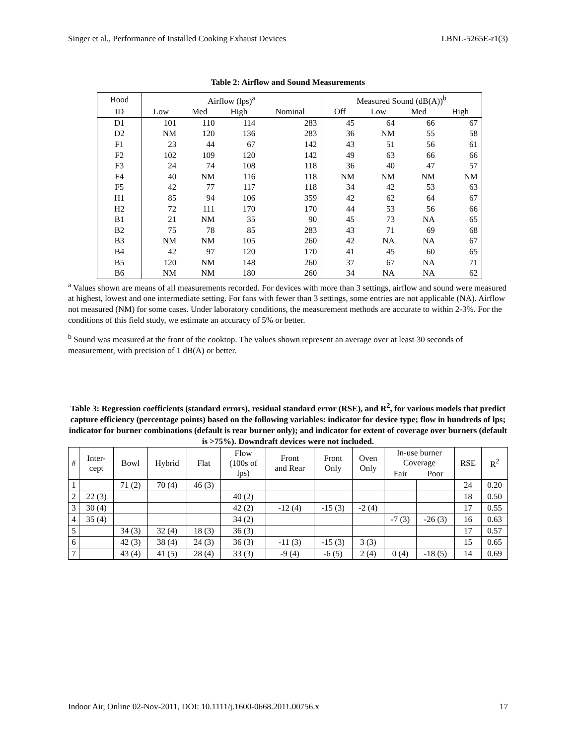Singer et al., Performance of Installed Cooking Exhaust Devices LBNL-5265E-r1(3)
Table 2: Airflow and Sound Measurements
| Hood | Airflow (lps)<sup>a</sup> | | | | Measured Sound (dB(A))<sup>b</sup> | | | |
| --- | --- | --- | --- | --- | --- | --- | --- | --- |
| ID | Low | Med | High | Nominal | Off | Low | Med | High |
| D1 | 101 | 110 | 114 | 283 | 45 | 64 | 66 | 67 |
| D2 | NM | 120 | 136 | 283 | 36 | NM | 55 | 58 |
| F1 | 23 | 44 | 67 | 142 | 43 | 51 | 56 | 61 |
| F2 | 102 | 109 | 120 | 142 | 49 | 63 | 66 | 66 |
| F3 | 24 | 74 | 108 | 118 | 36 | 40 | 47 | 57 |
| F4 | 40 | NM | 116 | 118 | NM | NM | NM | NM |
| F5 | 42 | 77 | 117 | 118 | 34 | 42 | 53 | 63 |
| H1 | 85 | 94 | 106 | 359 | 42 | 62 | 64 | 67 |
| H2 | 72 | 111 | 170 | 170 | 44 | 53 | 56 | 66 |
| B1 | 21 | NM | 35 | 90 | 45 | 73 | NA | 65 |
| B2 | 75 | 78 | 85 | 283 | 43 | 71 | 69 | 68 |
| B3 | NM | NM | 105 | 260 | 42 | NA | NA | 67 |
| B4 | 42 | 97 | 120 | 170 | 41 | 45 | 60 | 65 |
| B5 | 120 | NM | 148 | 260 | 37 | 67 | NA | 71 |
| B6 | NM | NM | 180 | 260 | 34 | NA | NA | 62 |
<sup>a</sup> Values shown are means of all measurements recorded. For devices with more than 3 settings, airflow and sound were measured at highest, lowest and one intermediate setting. For fans with fewer than 3 settings, some entries are not applicable (NA). Airflow not measured (NM) for some cases. Under laboratory conditions, the measurement methods are accurate to within 2-3%. For the conditions of this field study, we estimate an accuracy of 5% or better.
<sup>b</sup> Sound was measured at the front of the cooktop. The values shown represent an average over at least 30 seconds of measurement, with precision of 1 dB(A) or better.
Table 3: Regression coefficients (standard errors), residual standard error (RSE), and R<sup>2</sup>, for various models that predict capture efficiency (percentage points) based on the following variables: indicator for device type; flow in hundreds of lps; indicator for burner combinations (default is rear burner only); and indicator for extent of coverage over burners (default is >75%). Downdraft devices were not included.
| # | Inter- cept | Bowl | Hybrid | Flat | Flow (100s of lps) | Front and Rear | Front Only | Oven Only | In-use burner Coverage | | RSE | R<sup>2</sup> |
| --- | --- | --- | --- | --- | --- | --- | --- | --- | --- | --- | --- | --- |
| | | | | | | | | | Fair | Poor | | |
| 1 | | 71 (2) | 70 (4) | 46 (3) | | | | | | | 24 | 0.20 |
| 2 | 22 (3) | | | | 40 (2) | | | | | | 18 | 0.50 |
| 3 | 30 (4) | | | | 42 (2) | -12 (4) | -15 (3) | -2 (4) | | | 17 | 0.55 |
| 4 | 35 (4) | | | | 34 (2) | | | | -7 (3) | -26 (3) | 16 | 0.63 |
| 5 | | 34 (3) | 32 (4) | 18 (3) | 36 (3) | | | | | | 17 | 0.57 |
| 6 | | 42 (3) | 38 (4) | 24 (3) | 36 (3) | -11 (3) | -15 (3) | 3 (3) | | | 15 | 0.65 |
| 7 | | 43 (4) | 41 (5) | 28 (4) | 33 (3) | -9 (4) | -6 (5) | 2 (4) | 0 (4) | -18 (5) | 14 | 0.69 |
Indoor Air, Online 02-Nov-2011, DOI: 10.1111/j.1600-0668.2011.00756.x 17